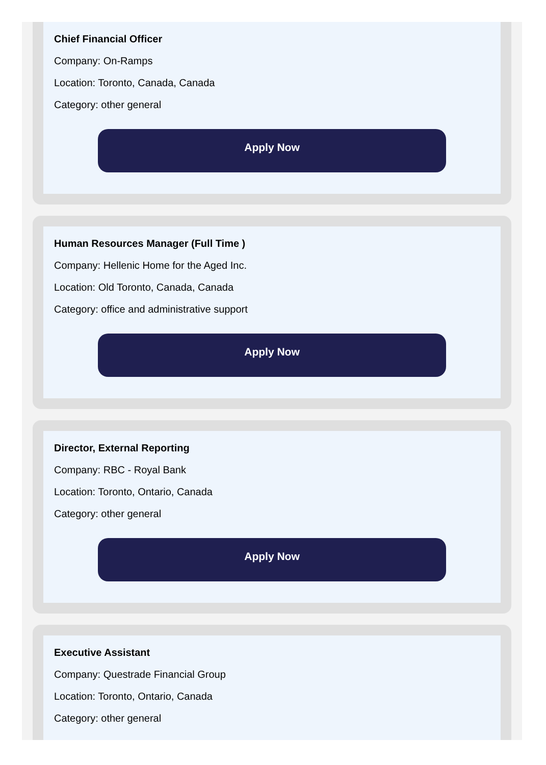Chief Financial Officer
Company: On-Ramps
Location: Toronto, Canada, Canada
Category: other general
Apply Now
Human Resources Manager (Full Time )
Company: Hellenic Home for the Aged Inc.
Location: Old Toronto, Canada, Canada
Category: office and administrative support
Apply Now
Director, External Reporting
Company: RBC - Royal Bank
Location: Toronto, Ontario, Canada
Category: other general
Apply Now
Executive Assistant
Company: Questrade Financial Group
Location: Toronto, Ontario, Canada
Category: other general